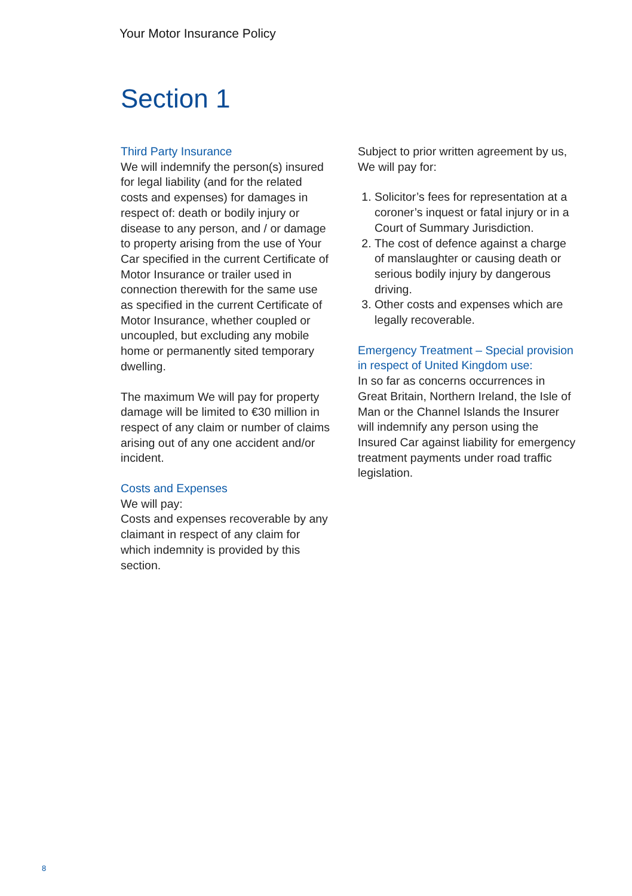Your Motor Insurance Policy
Section 1
Third Party Insurance
We will indemnify the person(s) insured for legal liability (and for the related costs and expenses) for damages in respect of: death or bodily injury or disease to any person, and / or damage to property arising from the use of Your Car specified in the current Certificate of Motor Insurance or trailer used in connection therewith for the same use as specified in the current Certificate of Motor Insurance, whether coupled or uncoupled, but excluding any mobile home or permanently sited temporary dwelling.
The maximum We will pay for property damage will be limited to €30 million in respect of any claim or number of claims arising out of any one accident and/or incident.
Costs and Expenses
We will pay:
Costs and expenses recoverable by any claimant in respect of any claim for which indemnity is provided by this section.
Subject to prior written agreement by us, We will pay for:
1. Solicitor’s fees for representation at a coroner’s inquest or fatal injury or in a Court of Summary Jurisdiction.
2. The cost of defence against a charge of manslaughter or causing death or serious bodily injury by dangerous driving.
3. Other costs and expenses which are legally recoverable.
Emergency Treatment – Special provision in respect of United Kingdom use:
In so far as concerns occurrences in Great Britain, Northern Ireland, the Isle of Man or the Channel Islands the Insurer will indemnify any person using the Insured Car against liability for emergency treatment payments under road traffic legislation.
8